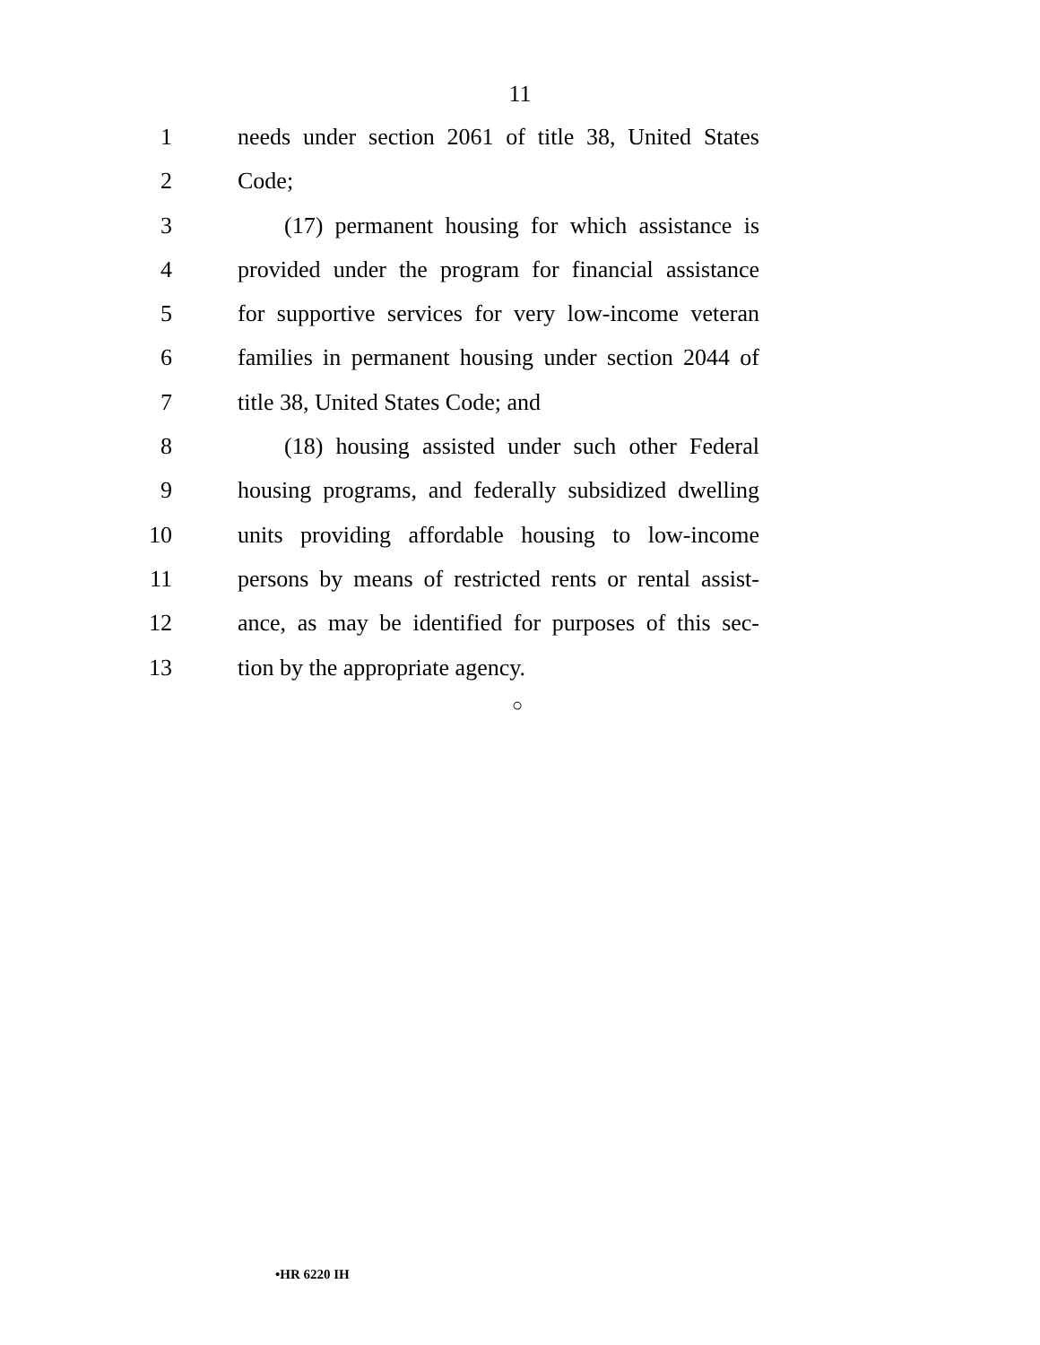11
1 needs under section 2061 of title 38, United States
2 Code;
3 (17) permanent housing for which assistance is
4 provided under the program for financial assistance
5 for supportive services for very low-income veteran
6 families in permanent housing under section 2044 of
7 title 38, United States Code; and
8 (18) housing assisted under such other Federal
9 housing programs, and federally subsidized dwelling
10 units providing affordable housing to low-income
11 persons by means of restricted rents or rental assist-
12 ance, as may be identified for purposes of this sec-
13 tion by the appropriate agency.
○
•HR 6220 IH